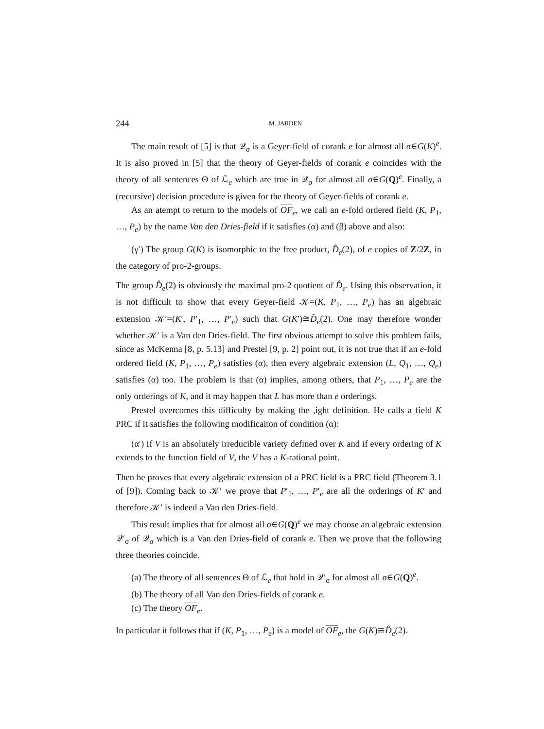244 M. JARDEN
The main result of [5] is that 𝒬<sub>σ</sub> is a Geyer-field of corank e for almost all σ∈G(K)<sup>e</sup>. It is also proved in [5] that the theory of Geyer-fields of corank e coincides with the theory of all sentences Θ of ℒ<sub>e</sub> which are true in 𝒬<sub>σ</sub> for almost all σ∈G(Q)<sup>e</sup>. Finally, a (recursive) decision procedure is given for the theory of Geyer-fields of corank e.
As an atempt to return to the models of OF<sub>e</sub>, we call an e-fold ordered field (K, P<sub>1</sub>, …, P<sub>e</sub>) by the name Van den Dries-field if it satisfies (α) and (β) above and also:
(γ′) The group G(K) is isomorphic to the free product, D̂<sub>e</sub>(2), of e copies of Z/2Z, in the category of pro-2-groups.
The group D̂<sub>e</sub>(2) is obviously the maximal pro-2 quotient of D̂<sub>e</sub>. Using this observation, it is not difficult to show that every Geyer-field 𝒦=(K, P<sub>1</sub>, …, P<sub>e</sub>) has an algebraic extension 𝒦′=(K′, P′<sub>1</sub>, …, P′<sub>e</sub>) such that G(K′)≅D̂<sub>e</sub>(2). One may therefore wonder whether 𝒦′ is a Van den Dries-field. The first obvious attempt to solve this problem fails, since as McKenna [8, p. 5.13] and Prestel [9, p. 2] point out, it is not true that if an e-fold ordered field (K, P<sub>1</sub>, …, P<sub>e</sub>) satisfies (α), then every algebraic extension (L, Q<sub>1</sub>, …, Q<sub>e</sub>) satisfies (α) too. The problem is that (α) implies, among others, that P<sub>1</sub>, …, P<sub>e</sub> are the only orderings of K, and it may happen that L has more than e orderings.
Prestel overcomes this difficulty by making the ,ight definition. He calls a field K PRC if it satisfies the following modificaiton of condition (α):
(α′) If V is an absolutely irreducible variety defined over K and if every ordering of K extends to the function field of V, the V has a K-rational point.
Then he proves that every algebraic extension of a PRC field is a PRC field (Theorem 3.1 of [9]). Coming back to 𝒦′ we prove that P′<sub>1</sub>, …, P′<sub>e</sub> are all the orderings of K′ and therefore 𝒦′ is indeed a Van den Dries-field.
This result implies that for almost all σ∈G(Q)<sup>e</sup> we may choose an algebraic extension 𝒬′<sub>σ</sub> of 𝒬<sub>σ</sub> which is a Van den Dries-field of corank e. Then we prove that the following three theories coincide.
(a) The theory of all sentences Θ of ℒ<sub>e</sub> that hold in 𝒬′<sub>σ</sub> for almost all σ∈G(Q)<sup>e</sup>.
(b) The theory of all Van den Dries-fields of corank e.
(c) The theory OF<sub>e</sub>.
In particular it follows that if (K, P<sub>1</sub>, …, P<sub>e</sub>) is a model of OF<sub>e</sub>, the G(K)≅D̂<sub>e</sub>(2).